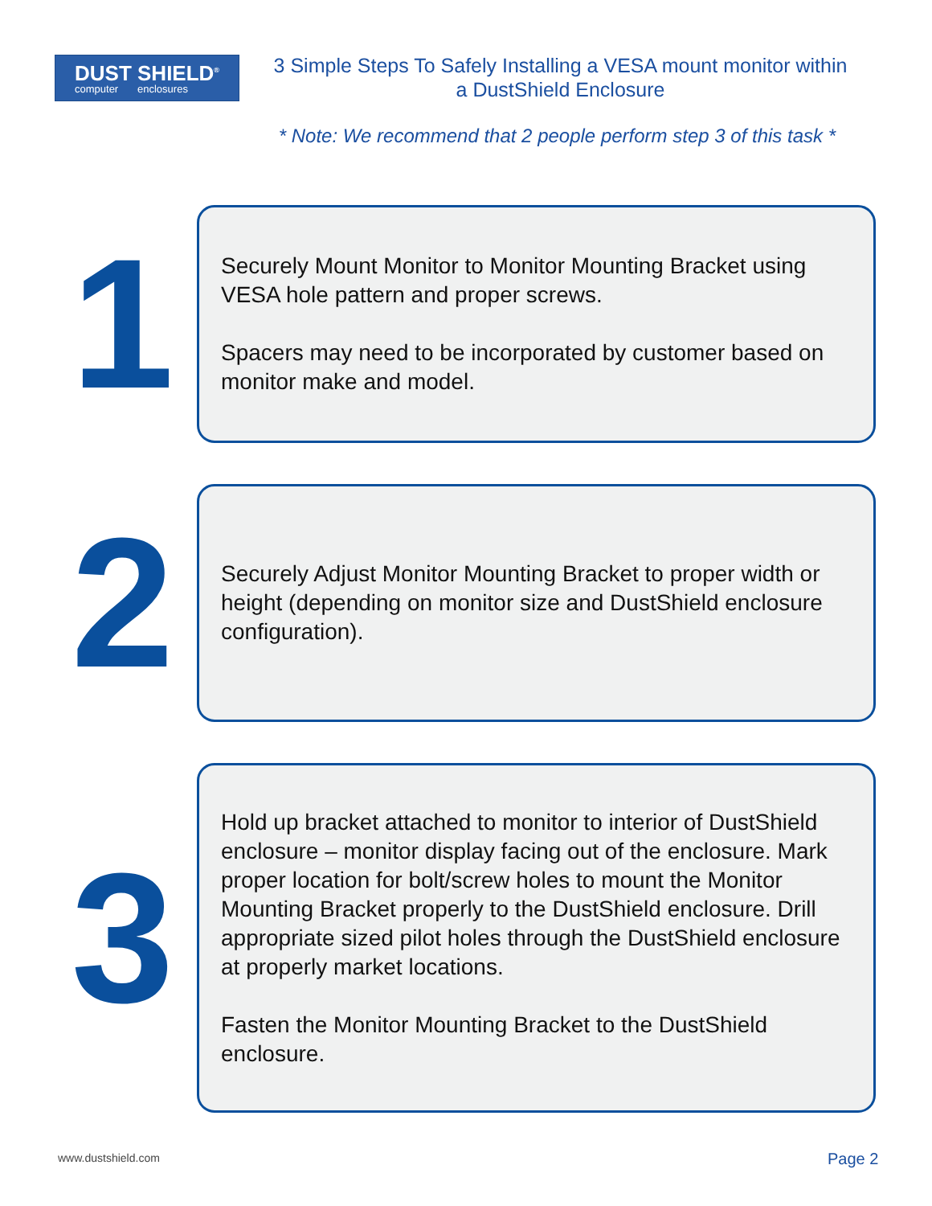DUST
computer
SHIELD<sup>®</sup>
enclosures
3 Simple Steps To Safely Installing a VESA mount monitor within a DustShield Enclosure
* Note: We recommend that 2 people perform step 3 of this task *
1
Securely Mount Monitor to Monitor Mounting Bracket using VESA hole pattern and proper screws.
Spacers may need to be incorporated by customer based on monitor make and model.
2
Securely Adjust Monitor Mounting Bracket to proper width or height (depending on monitor size and DustShield enclosure configuration).
3
Hold up bracket attached to monitor to interior of DustShield enclosure – monitor display facing out of the enclosure. Mark proper location for bolt/screw holes to mount the Monitor Mounting Bracket properly to the DustShield enclosure. Drill appropriate sized pilot holes through the DustShield enclosure at properly market locations.
Fasten the Monitor Mounting Bracket to the DustShield enclosure.
www.dustshield.com Page 2